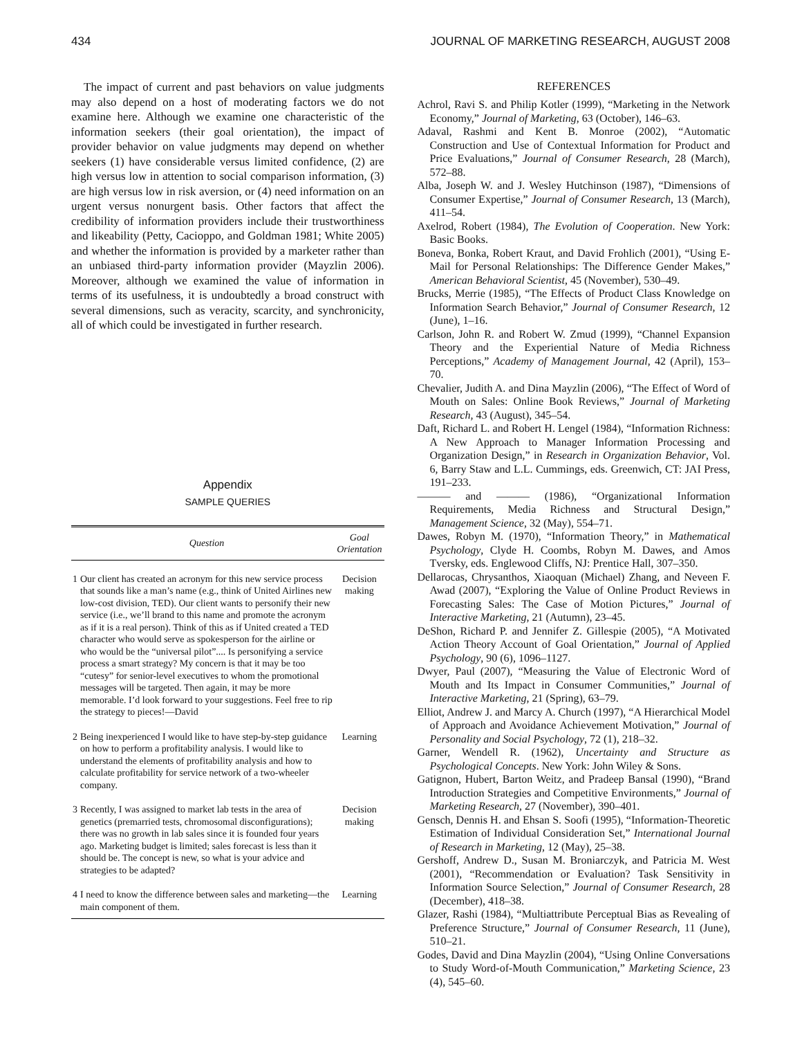434 JOURNAL OF MARKETING RESEARCH, AUGUST 2008
The impact of current and past behaviors on value judgments may also depend on a host of moderating factors we do not examine here. Although we examine one characteristic of the information seekers (their goal orientation), the impact of provider behavior on value judgments may depend on whether seekers (1) have considerable versus limited confidence, (2) are high versus low in attention to social comparison information, (3) are high versus low in risk aversion, or (4) need information on an urgent versus nonurgent basis. Other factors that affect the credibility of information providers include their trustworthiness and likeability (Petty, Cacioppo, and Goldman 1981; White 2005) and whether the information is provided by a marketer rather than an unbiased third-party information provider (Mayzlin 2006). Moreover, although we examined the value of information in terms of its usefulness, it is undoubtedly a broad construct with several dimensions, such as veracity, scarcity, and synchronicity, all of which could be investigated in further research.
Appendix
SAMPLE QUERIES
| | Question | Goal Orientation |
| --- | --- | --- |
| 1 | Our client has created an acronym for this new service process that sounds like a man’s name (e.g., think of United Airlines new low-cost division, TED). Our client wants to personify their new service (i.e., we’ll brand to this name and promote the acronym as if it is a real person). Think of this as if United created a TED character who would serve as spokesperson for the airline or who would be the “universal pilot”.... Is personifying a service process a smart strategy? My concern is that it may be too “cutesy” for senior-level executives to whom the promotional messages will be targeted. Then again, it may be more memorable. I’d look forward to your suggestions. Feel free to rip the strategy to pieces!—David | Decision making |
| 2 | Being inexperienced I would like to have step-by-step guidance on how to perform a profitability analysis. I would like to understand the elements of profitability analysis and how to calculate profitability for service network of a two-wheeler company. | Learning |
| 3 | Recently, I was assigned to market lab tests in the area of genetics (premarried tests, chromosomal disconfigurations); there was no growth in lab sales since it is founded four years ago. Marketing budget is limited; sales forecast is less than it should be. The concept is new, so what is your advice and strategies to be adapted? | Decision making |
| 4 | I need to know the difference between sales and marketing—the main component of them. | Learning |
REFERENCES
Achrol, Ravi S. and Philip Kotler (1999), “Marketing in the Network Economy,” Journal of Marketing, 63 (October), 146–63.
Adaval, Rashmi and Kent B. Monroe (2002), “Automatic Construction and Use of Contextual Information for Product and Price Evaluations,” Journal of Consumer Research, 28 (March), 572–88.
Alba, Joseph W. and J. Wesley Hutchinson (1987), “Dimensions of Consumer Expertise,” Journal of Consumer Research, 13 (March), 411–54.
Axelrod, Robert (1984), The Evolution of Cooperation. New York: Basic Books.
Boneva, Bonka, Robert Kraut, and David Frohlich (2001), “Using E-Mail for Personal Relationships: The Difference Gender Makes,” American Behavioral Scientist, 45 (November), 530–49.
Brucks, Merrie (1985), “The Effects of Product Class Knowledge on Information Search Behavior,” Journal of Consumer Research, 12 (June), 1–16.
Carlson, John R. and Robert W. Zmud (1999), “Channel Expansion Theory and the Experiential Nature of Media Richness Perceptions,” Academy of Management Journal, 42 (April), 153–70.
Chevalier, Judith A. and Dina Mayzlin (2006), “The Effect of Word of Mouth on Sales: Online Book Reviews,” Journal of Marketing Research, 43 (August), 345–54.
Daft, Richard L. and Robert H. Lengel (1984), “Information Richness: A New Approach to Manager Information Processing and Organization Design,” in Research in Organization Behavior, Vol. 6, Barry Staw and L.L. Cummings, eds. Greenwich, CT: JAI Press, 191–233.
——— and ——— (1986), “Organizational Information Requirements, Media Richness and Structural Design,” Management Science, 32 (May), 554–71.
Dawes, Robyn M. (1970), “Information Theory,” in Mathematical Psychology, Clyde H. Coombs, Robyn M. Dawes, and Amos Tversky, eds. Englewood Cliffs, NJ: Prentice Hall, 307–350.
Dellarocas, Chrysanthos, Xiaoquan (Michael) Zhang, and Neveen F. Awad (2007), “Exploring the Value of Online Product Reviews in Forecasting Sales: The Case of Motion Pictures,” Journal of Interactive Marketing, 21 (Autumn), 23–45.
DeShon, Richard P. and Jennifer Z. Gillespie (2005), “A Motivated Action Theory Account of Goal Orientation,” Journal of Applied Psychology, 90 (6), 1096–1127.
Dwyer, Paul (2007), “Measuring the Value of Electronic Word of Mouth and Its Impact in Consumer Communities,” Journal of Interactive Marketing, 21 (Spring), 63–79.
Elliot, Andrew J. and Marcy A. Church (1997), “A Hierarchical Model of Approach and Avoidance Achievement Motivation,” Journal of Personality and Social Psychology, 72 (1), 218–32.
Garner, Wendell R. (1962), Uncertainty and Structure as Psychological Concepts. New York: John Wiley & Sons.
Gatignon, Hubert, Barton Weitz, and Pradeep Bansal (1990), “Brand Introduction Strategies and Competitive Environments,” Journal of Marketing Research, 27 (November), 390–401.
Gensch, Dennis H. and Ehsan S. Soofi (1995), “Information-Theoretic Estimation of Individual Consideration Set,” International Journal of Research in Marketing, 12 (May), 25–38.
Gershoff, Andrew D., Susan M. Broniarczyk, and Patricia M. West (2001), “Recommendation or Evaluation? Task Sensitivity in Information Source Selection,” Journal of Consumer Research, 28 (December), 418–38.
Glazer, Rashi (1984), “Multiattribute Perceptual Bias as Revealing of Preference Structure,” Journal of Consumer Research, 11 (June), 510–21.
Godes, David and Dina Mayzlin (2004), “Using Online Conversations to Study Word-of-Mouth Communication,” Marketing Science, 23 (4), 545–60.